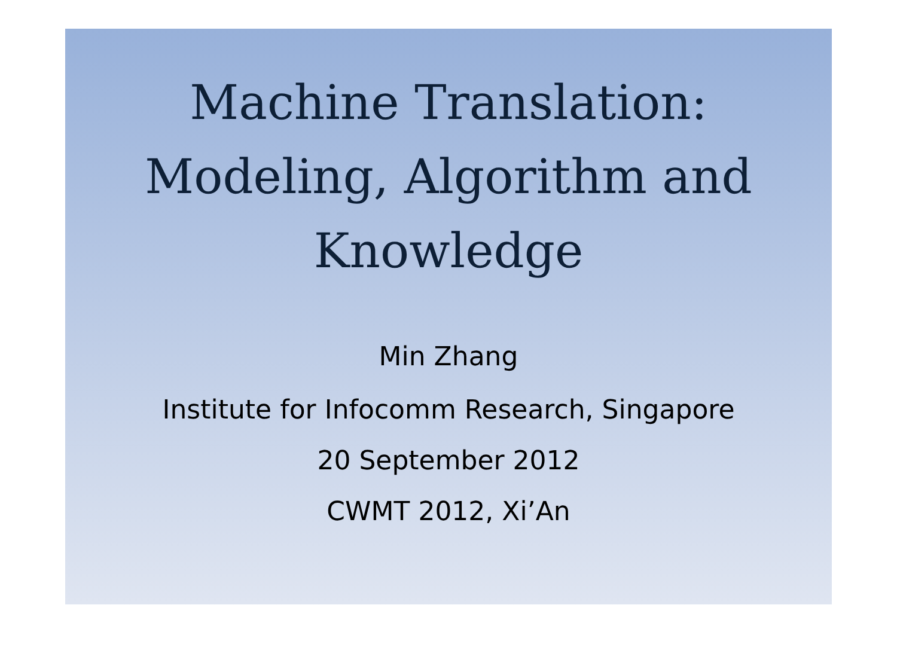Machine Translation:
Modeling, Algorithm and
Knowledge
Min Zhang
Institute for Infocomm Research, Singapore
20 September 2012
CWMT 2012, Xi’An